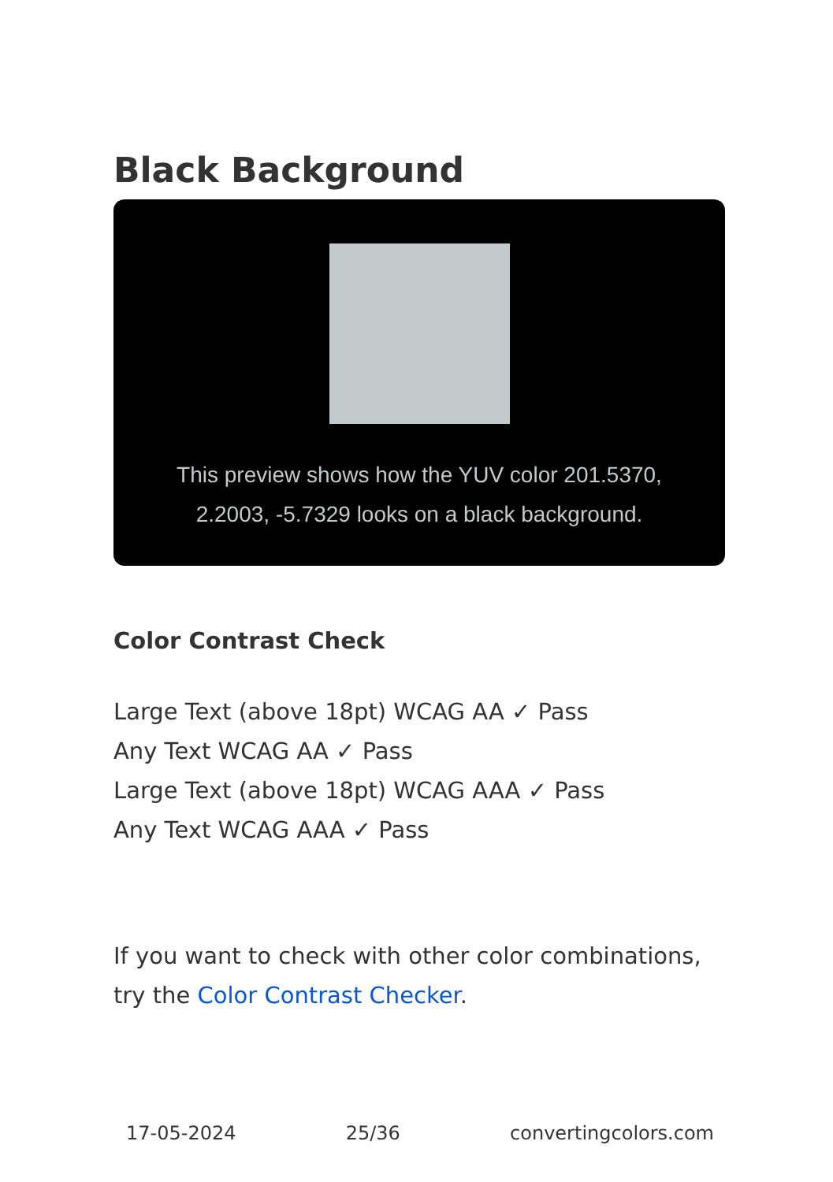Black Background
This preview shows how the YUV color 201.5370, 2.2003, -5.7329 looks on a black background.
Color Contrast Check
Large Text (above 18pt) WCAG AA ✓ Pass
Any Text WCAG AA ✓ Pass
Large Text (above 18pt) WCAG AAA ✓ Pass
Any Text WCAG AAA ✓ Pass
If you want to check with other color combinations, try the Color Contrast Checker.
17-05-2024 25/36 convertingcolors.com